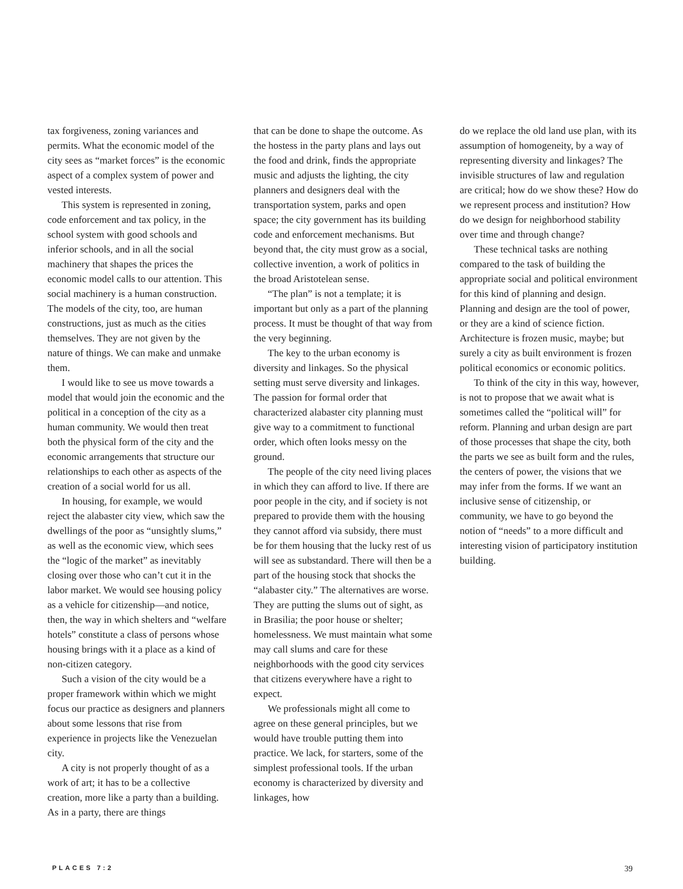tax forgiveness, zoning variances and permits. What the economic model of the city sees as “market forces” is the economic aspect of a complex system of power and vested interests.
This system is represented in zoning, code enforcement and tax policy, in the school system with good schools and inferior schools, and in all the social machinery that shapes the prices the economic model calls to our attention. This social machinery is a human construction. The models of the city, too, are human constructions, just as much as the cities themselves. They are not given by the nature of things. We can make and unmake them.
I would like to see us move towards a model that would join the economic and the political in a conception of the city as a human community. We would then treat both the physical form of the city and the economic arrangements that structure our relationships to each other as aspects of the creation of a social world for us all.
In housing, for example, we would reject the alabaster city view, which saw the dwellings of the poor as “unsightly slums,” as well as the economic view, which sees the “logic of the market” as inevitably closing over those who can’t cut it in the labor market. We would see housing policy as a vehicle for citizenship—and notice, then, the way in which shelters and “welfare hotels” constitute a class of persons whose housing brings with it a place as a kind of non-citizen category.
Such a vision of the city would be a proper framework within which we might focus our practice as designers and planners about some lessons that rise from experience in projects like the Venezuelan city.
A city is not properly thought of as a work of art; it has to be a collective creation, more like a party than a building. As in a party, there are things
that can be done to shape the outcome. As the hostess in the party plans and lays out the food and drink, finds the appropriate music and adjusts the lighting, the city planners and designers deal with the transportation system, parks and open space; the city government has its building code and enforcement mechanisms. But beyond that, the city must grow as a social, collective invention, a work of politics in the broad Aristotelean sense.
“The plan” is not a template; it is important but only as a part of the planning process. It must be thought of that way from the very beginning.
The key to the urban economy is diversity and linkages. So the physical setting must serve diversity and linkages. The passion for formal order that characterized alabaster city planning must give way to a commitment to functional order, which often looks messy on the ground.
The people of the city need living places in which they can afford to live. If there are poor people in the city, and if society is not prepared to provide them with the housing they cannot afford via subsidy, there must be for them housing that the lucky rest of us will see as substandard. There will then be a part of the housing stock that shocks the “alabaster city.” The alternatives are worse. They are putting the slums out of sight, as in Brasilia; the poor house or shelter; homelessness. We must maintain what some may call slums and care for these neighborhoods with the good city services that citizens everywhere have a right to expect.
We professionals might all come to agree on these general principles, but we would have trouble putting them into practice. We lack, for starters, some of the simplest professional tools. If the urban economy is characterized by diversity and linkages, how
do we replace the old land use plan, with its assumption of homogeneity, by a way of representing diversity and linkages? The invisible structures of law and regulation are critical; how do we show these? How do we represent process and institution? How do we design for neighborhood stability over time and through change?
These technical tasks are nothing compared to the task of building the appropriate social and political environment for this kind of planning and design. Planning and design are the tool of power, or they are a kind of science fiction. Architecture is frozen music, maybe; but surely a city as built environment is frozen political economics or economic politics.
To think of the city in this way, however, is not to propose that we await what is sometimes called the “political will” for reform. Planning and urban design are part of those processes that shape the city, both the parts we see as built form and the rules, the centers of power, the visions that we may infer from the forms. If we want an inclusive sense of citizenship, or community, we have to go beyond the notion of “needs” to a more difficult and interesting vision of participatory institution building.
PLACES 7:2 39